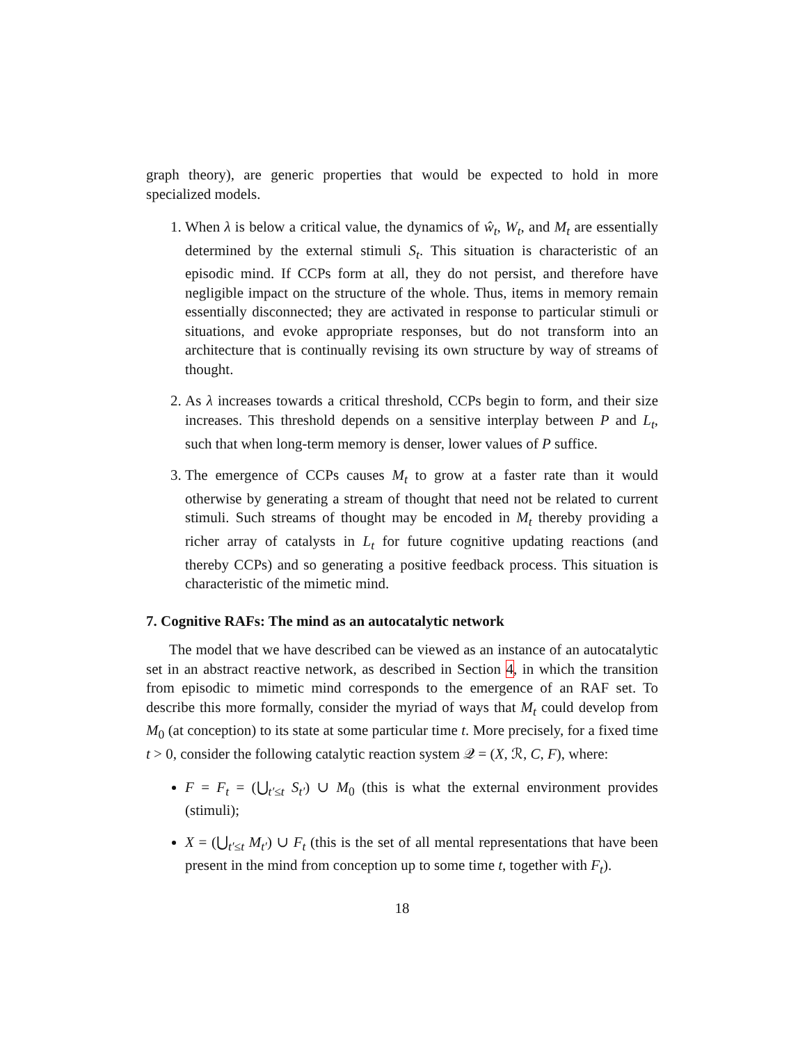graph theory), are generic properties that would be expected to hold in more specialized models.
1. When λ is below a critical value, the dynamics of ŵ<sub>t</sub>, W<sub>t</sub>, and M<sub>t</sub> are essentially determined by the external stimuli S<sub>t</sub>. This situation is characteristic of an episodic mind. If CCPs form at all, they do not persist, and therefore have negligible impact on the structure of the whole. Thus, items in memory remain essentially disconnected; they are activated in response to particular stimuli or situations, and evoke appropriate responses, but do not transform into an architecture that is continually revising its own structure by way of streams of thought.
2. As λ increases towards a critical threshold, CCPs begin to form, and their size increases. This threshold depends on a sensitive interplay between P and L<sub>t</sub>, such that when long-term memory is denser, lower values of P suffice.
3. The emergence of CCPs causes M<sub>t</sub> to grow at a faster rate than it would otherwise by generating a stream of thought that need not be related to current stimuli. Such streams of thought may be encoded in M<sub>t</sub> thereby providing a richer array of catalysts in L<sub>t</sub> for future cognitive updating reactions (and thereby CCPs) and so generating a positive feedback process. This situation is characteristic of the mimetic mind.
7. Cognitive RAFs: The mind as an autocatalytic network
The model that we have described can be viewed as an instance of an autocatalytic set in an abstract reactive network, as described in Section 4, in which the transition from episodic to mimetic mind corresponds to the emergence of an RAF set. To describe this more formally, consider the myriad of ways that M<sub>t</sub> could develop from M<sub>0</sub> (at conception) to its state at some particular time t. More precisely, for a fixed time t > 0, consider the following catalytic reaction system 𝒬 = (X, ℛ, C, F), where:
F = F<sub>t</sub> = (⋃<sub>t′≤t</sub> S<sub>t′</sub>) ∪ M<sub>0</sub> (this is what the external environment provides (stimuli);
X = (⋃<sub>t′≤t</sub> M<sub>t′</sub>) ∪ F<sub>t</sub> (this is the set of all mental representations that have been present in the mind from conception up to some time t, together with F<sub>t</sub>).
18